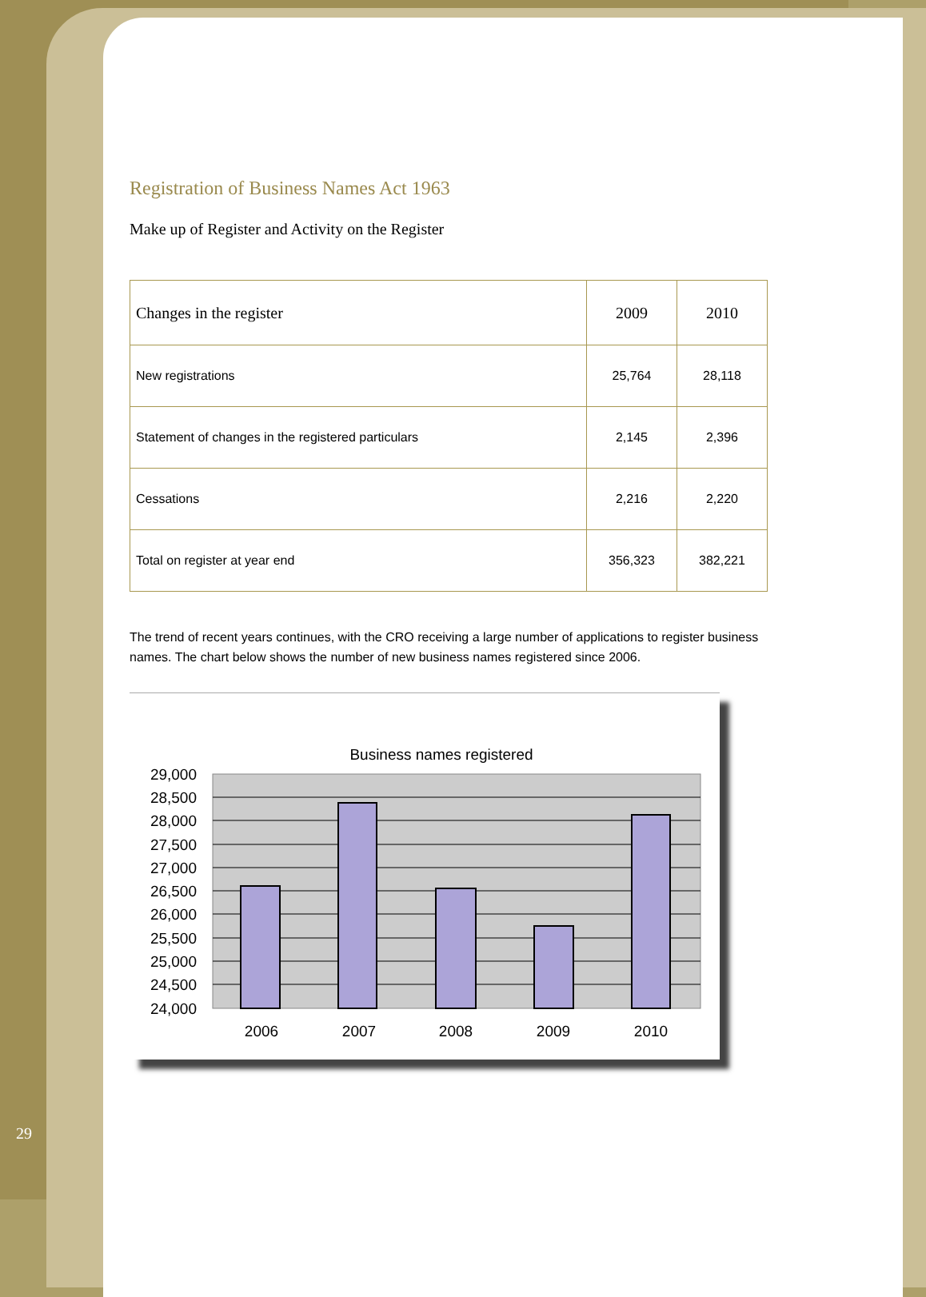Registration of Business Names Act 1963
Make up of Register and Activity on the Register
| Changes in the register | 2009 | 2010 |
| --- | --- | --- |
| New registrations | 25,764 | 28,118 |
| Statement of changes in the registered particulars | 2,145 | 2,396 |
| Cessations | 2,216 | 2,220 |
| Total on register at year end | 356,323 | 382,221 |
The trend of recent years continues, with the CRO receiving a large number of applications to register business names. The chart below shows the number of new business names registered since 2006.
Business names registered
29,000
28,500
28,000
27,500
27,000
26,500
26,000
25,500
25,000
24,500
24,000
2006
2007
2008
2009
2010
29